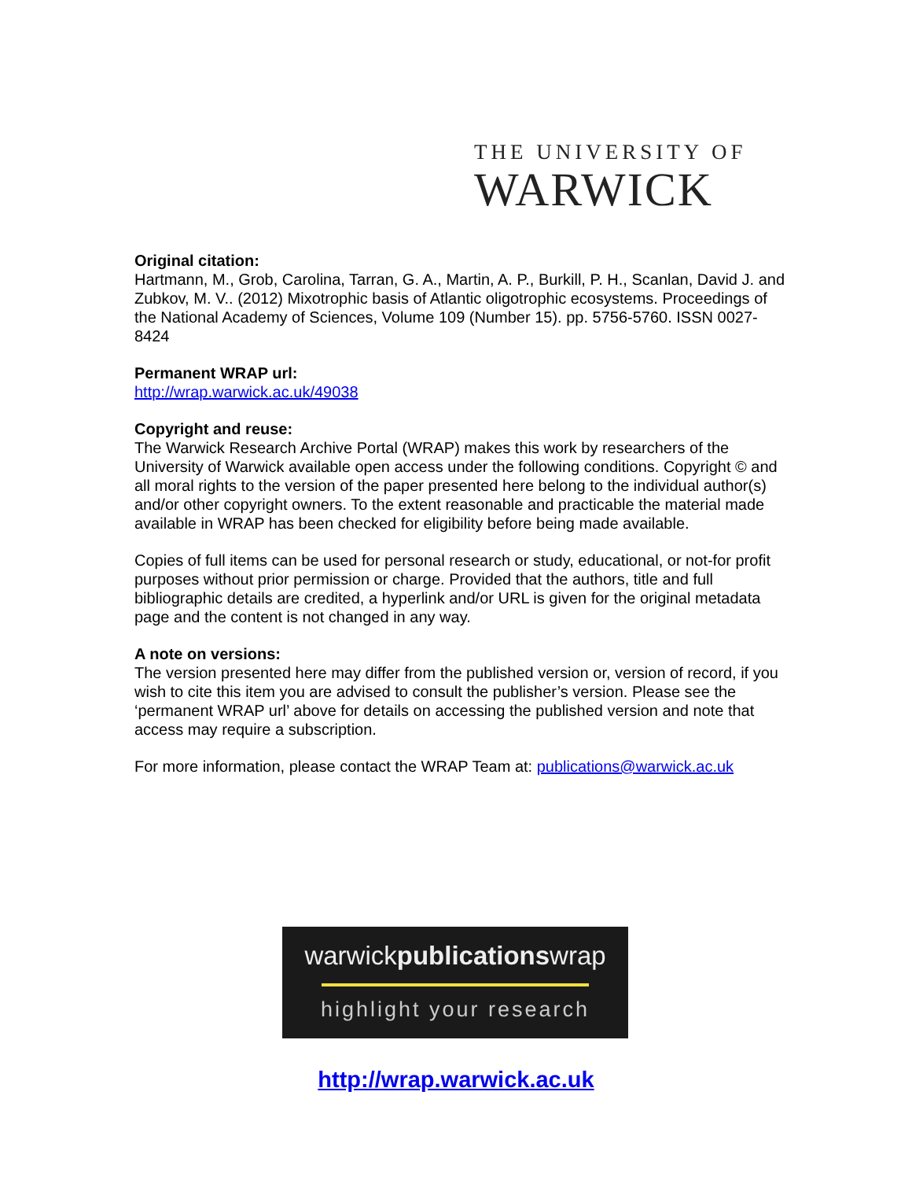THE UNIVERSITY OF
WARWICK
Original citation:
Hartmann, M., Grob, Carolina, Tarran, G. A., Martin, A. P., Burkill, P. H., Scanlan, David J. and Zubkov, M. V.. (2012) Mixotrophic basis of Atlantic oligotrophic ecosystems. Proceedings of the National Academy of Sciences, Volume 109 (Number 15). pp. 5756-5760. ISSN 0027-8424
Permanent WRAP url:
http://wrap.warwick.ac.uk/49038
Copyright and reuse:
The Warwick Research Archive Portal (WRAP) makes this work by researchers of the University of Warwick available open access under the following conditions. Copyright © and all moral rights to the version of the paper presented here belong to the individual author(s) and/or other copyright owners. To the extent reasonable and practicable the material made available in WRAP has been checked for eligibility before being made available.
Copies of full items can be used for personal research or study, educational, or not-for profit purposes without prior permission or charge. Provided that the authors, title and full bibliographic details are credited, a hyperlink and/or URL is given for the original metadata page and the content is not changed in any way.
A note on versions:
The version presented here may differ from the published version or, version of record, if you wish to cite this item you are advised to consult the publisher’s version. Please see the ‘permanent WRAP url’ above for details on accessing the published version and note that access may require a subscription.
For more information, please contact the WRAP Team at: publications@warwick.ac.uk
warwickpublicationswrap
highlight your research
http://wrap.warwick.ac.uk